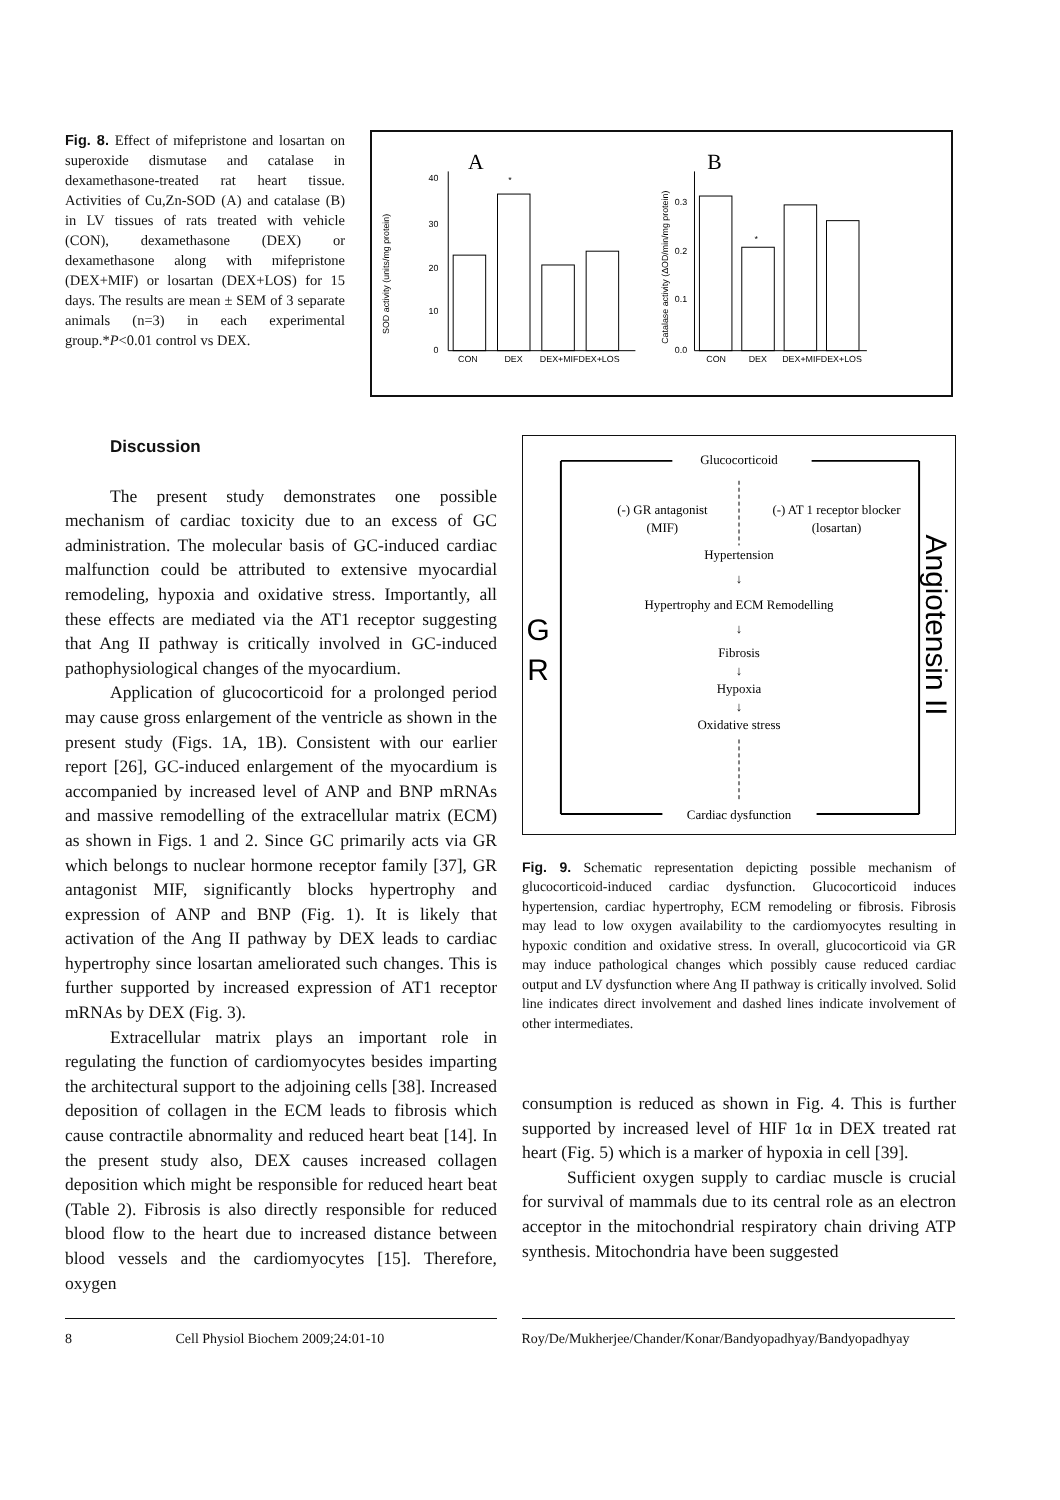Fig. 8. Effect of mifepristone and losartan on superoxide dismutase and catalase in dexamethasone-treated rat heart tissue. Activities of Cu,Zn-SOD (A) and catalase (B) in LV tissues of rats treated with vehicle (CON), dexamethasone (DEX) or dexamethasone along with mifepristone (DEX+MIF) or losartan (DEX+LOS) for 15 days. The results are mean ± SEM of 3 separate animals (n=3) in each experimental group.*P<0.01 control vs DEX.
A
B
SOD activity (units/mg protein)
40
30
20
10
0
*
CON
DEX
DEX+MIFDEX+LOS
Catalase activity (ΔOD/min/mg protein)
0.3
0.2
0.1
0.0
*
CON
DEX
DEX+MIFDEX+LOS
Discussion
The present study demonstrates one possible mechanism of cardiac toxicity due to an excess of GC administration. The molecular basis of GC-induced cardiac malfunction could be attributed to extensive myocardial remodeling, hypoxia and oxidative stress. Importantly, all these effects are mediated via the AT1 receptor suggesting that Ang II pathway is critically involved in GC-induced pathophysiological changes of the myocardium.
Application of glucocorticoid for a prolonged period may cause gross enlargement of the ventricle as shown in the present study (Figs. 1A, 1B). Consistent with our earlier report [26], GC-induced enlargement of the myocardium is accompanied by increased level of ANP and BNP mRNAs and massive remodelling of the extracellular matrix (ECM) as shown in Figs. 1 and 2. Since GC primarily acts via GR which belongs to nuclear hormone receptor family [37], GR antagonist MIF, significantly blocks hypertrophy and expression of ANP and BNP (Fig. 1). It is likely that activation of the Ang II pathway by DEX leads to cardiac hypertrophy since losartan ameliorated such changes. This is further supported by increased expression of AT1 receptor mRNAs by DEX (Fig. 3).
Extracellular matrix plays an important role in regulating the function of cardiomyocytes besides imparting the architectural support to the adjoining cells [38]. Increased deposition of collagen in the ECM leads to fibrosis which cause contractile abnormality and reduced heart beat [14]. In the present study also, DEX causes increased collagen deposition which might be responsible for reduced heart beat (Table 2). Fibrosis is also directly responsible for reduced blood flow to the heart due to increased distance between blood vessels and the cardiomyocytes [15]. Therefore, oxygen
Glucocorticoid
(-) GR antagonist
(MIF)
(-) AT 1 receptor blocker
(losartan)
Hypertension
↓
Hypertrophy and ECM Remodelling
↓
Fibrosis
↓
Hypoxia
↓
Oxidative stress
Cardiac dysfunction
G
R
Angiotensin II
Fig. 9. Schematic representation depicting possible mechanism of glucocorticoid-induced cardiac dysfunction. Glucocorticoid induces hypertension, cardiac hypertrophy, ECM remodeling or fibrosis. Fibrosis may lead to low oxygen availability to the cardiomyocytes resulting in hypoxic condition and oxidative stress. In overall, glucocorticoid via GR may induce pathological changes which possibly cause reduced cardiac output and LV dysfunction where Ang II pathway is critically involved. Solid line indicates direct involvement and dashed lines indicate involvement of other intermediates.
consumption is reduced as shown in Fig. 4. This is further supported by increased level of HIF 1α in DEX treated rat heart (Fig. 5) which is a marker of hypoxia in cell [39].
Sufficient oxygen supply to cardiac muscle is crucial for survival of mammals due to its central role as an electron acceptor in the mitochondrial respiratory chain driving ATP synthesis. Mitochondria have been suggested
8 Cell Physiol Biochem 2009;24:01-10 Roy/De/Mukherjee/Chander/Konar/Bandyopadhyay/Bandyopadhyay